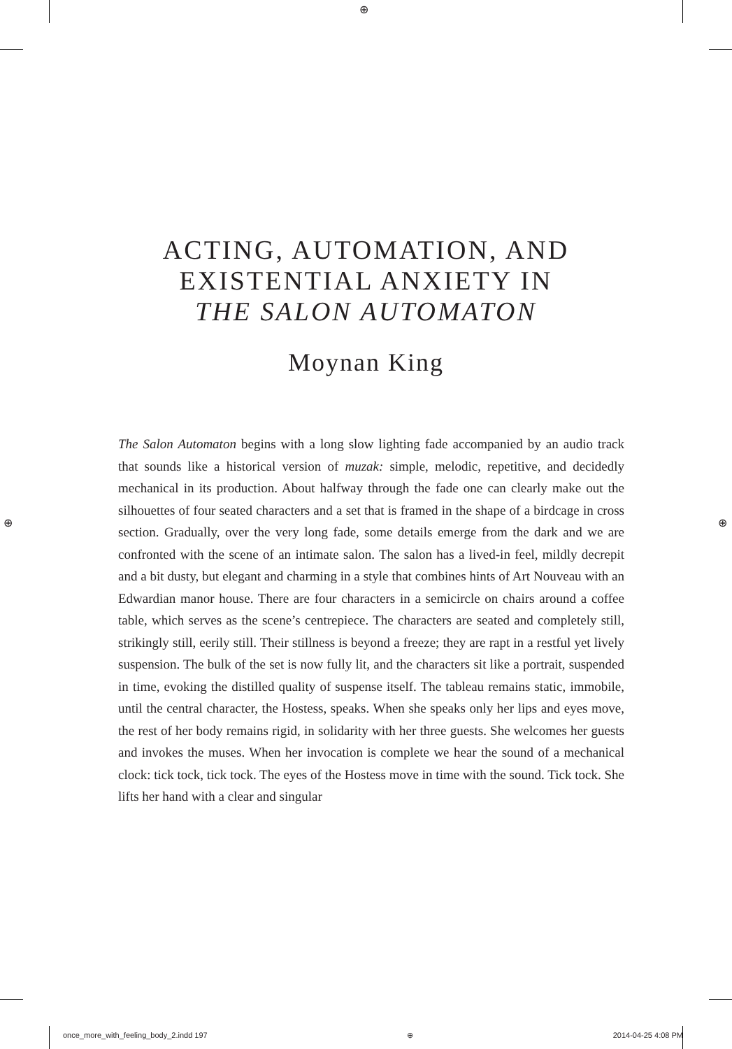⊕
⊕ ⊕
ACTING, AUTOMATION, AND
EXISTENTIAL ANXIETY IN
THE SALON AUTOMATON
Moynan King
The Salon Automaton begins with a long slow lighting fade accompanied by an audio track that sounds like a historical version of muzak: simple, melodic, repetitive, and decidedly mechanical in its production. About halfway through the fade one can clearly make out the silhouettes of four seated characters and a set that is framed in the shape of a birdcage in cross section. Gradually, over the very long fade, some details emerge from the dark and we are confronted with the scene of an intimate salon. The salon has a lived-in feel, mildly decrepit and a bit dusty, but elegant and charming in a style that combines hints of Art Nouveau with an Edwardian manor house. There are four characters in a semicircle on chairs around a coffee table, which serves as the scene’s centrepiece. The characters are seated and completely still, strikingly still, eerily still. Their stillness is beyond a freeze; they are rapt in a restful yet lively suspension. The bulk of the set is now fully lit, and the characters sit like a portrait, suspended in time, evoking the distilled quality of suspense itself. The tableau remains static, immobile, until the central character, the Hostess, speaks. When she speaks only her lips and eyes move, the rest of her body remains rigid, in solidarity with her three guests. She welcomes her guests and invokes the muses. When her invocation is complete we hear the sound of a mechanical clock: tick tock, tick tock. The eyes of the Hostess move in time with the sound. Tick tock. She lifts her hand with a clear and singular
once_more_with_feeling_body_2.indd 197 ⊕ 2014-04-25 4:08 PM